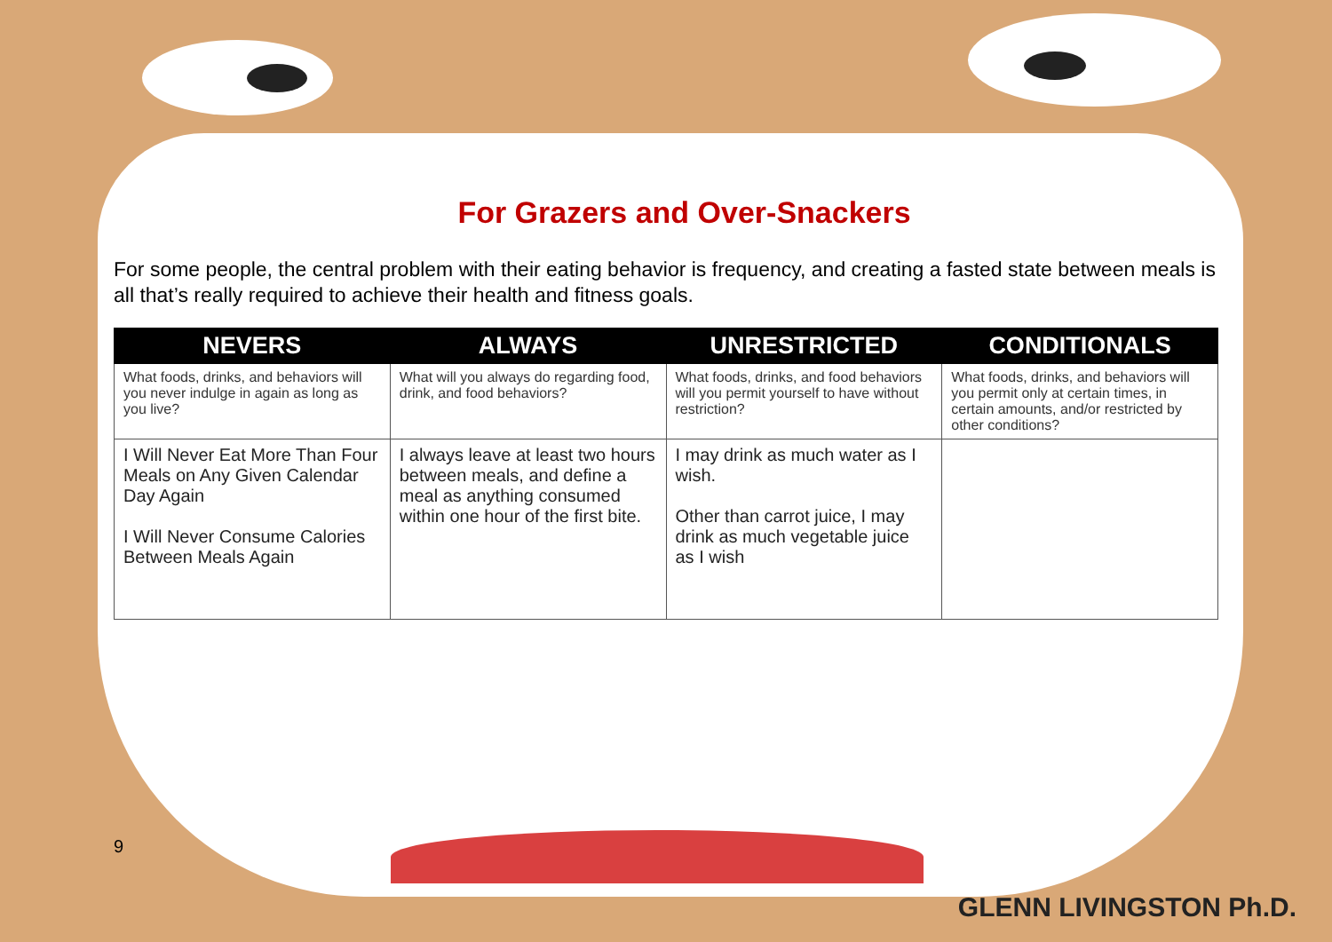For Grazers and Over-Snackers
For some people, the central problem with their eating behavior is frequency, and creating a fasted state between meals is all that’s really required to achieve their health and fitness goals.
| NEVERS | ALWAYS | UNRESTRICTED | CONDITIONALS |
| --- | --- | --- | --- |
| What foods, drinks, and behaviors will you never indulge in again as long as you live? | What will you always do regarding food, drink, and food behaviors? | What foods, drinks, and food behaviors will you permit yourself to have without restriction? | What foods, drinks, and behaviors will you permit only at certain times, in certain amounts, and/or restricted by other conditions? |
| I Will Never Eat More Than Four Meals on Any Given Calendar Day Again I Will Never Consume Calories Between Meals Again | I always leave at least two hours between meals, and define a meal as anything consumed within one hour of the first bite. | I may drink as much water as I wish. Other than carrot juice, I may drink as much vegetable juice as I wish | |
9
GLENN LIVINGSTON Ph.D.